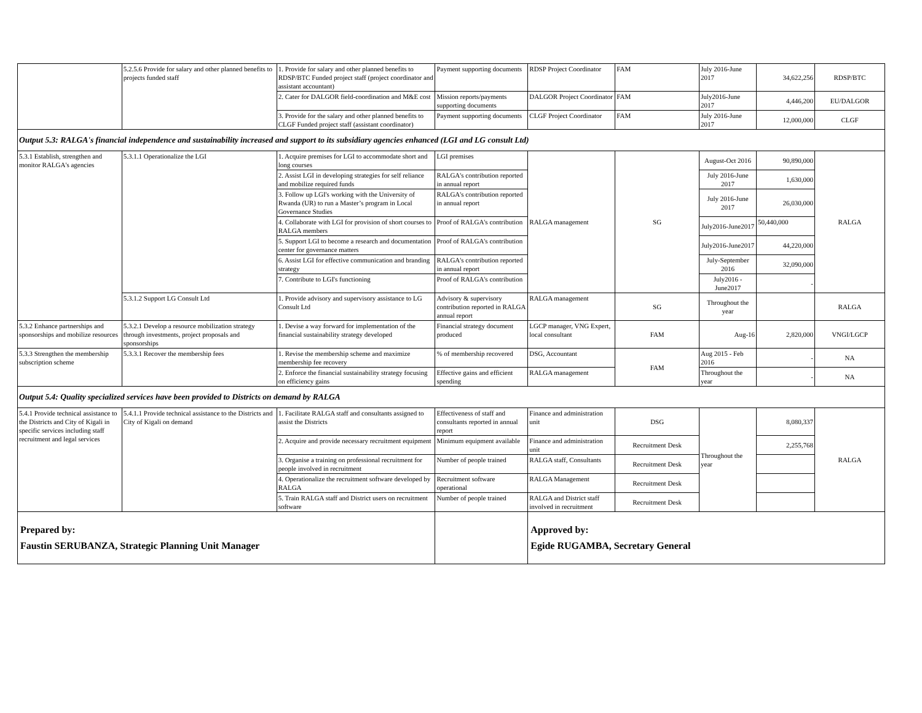| | 5.2.5.6 Provide for salary and other planned benefits to projects funded staff | 1. Provide for salary and other planned benefits to RDSP/BTC Funded project staff (project coordinator and assistant accountant) | Payment supporting documents | RDSP Project Coordinator | FAM | July 2016-June 2017 | 34,622,256 | RDSP/BTC |
| | | 2. Cater for DALGOR field-coordination and M&E cost | Mission reports/payments supporting documents | DALGOR Project Coordinator | FAM | July2016-June 2017 | 4,446,200 | EU/DALGOR |
| | | 3. Provide for the salary and other planned benefits to CLGF Funded project staff (assistant coordinator) | Payment supporting documents | CLGF Project Coordinator | FAM | July 2016-June 2017 | 12,000,000 | CLGF |
| Output 5.3: RALGA's financial independence and sustainability increased and support to its subsidiary agencies enhanced (LGI and LG consult Ltd) | | | | | | | | |
| 5.3.1 Establish, strengthen and monitor RALGA's agencies | 5.3.1.1 Operationalize the LGI | 1. Acquire premises for LGI to accommodate short and long courses | LGI premises | RALGA management | SG | August-Oct 2016 | 90,890,000 | RALGA |
| | | 2. Assist LGI in developing strategies for self reliance and mobilize required funds | RALGA's contribution reported in annual report | | | July 2016-June 2017 | 1,630,000 | |
| | | 3. Follow up LGI's working with the University of Rwanda (UR) to run a Master’s program in Local Governance Studies | RALGA's contribution reported in annual report | | | July 2016-June 2017 | 26,030,000 | |
| | | 4. Collaborate with LGI for provision of short courses to RALGA members | Proof of RALGA's contribution | | | July2016-June2017 | 50,440,000 | |
| | | 5. Support LGI to become a research and documentation center for governance matters | Proof of RALGA's contribution | | | July2016-June2017 | 44,220,000 | |
| | | 6. Assist LGI for effective communication and branding strategy | RALGA's contribution reported in annual report | | | July-September 2016 | 32,090,000 | |
| | | 7. Contribute to LGI's functioning | Proof of RALGA's contribution | | | July2016 - June2017 | - | |
| | 5.3.1.2 Support LG Consult Ltd | 1. Provide advisory and supervisory assistance to LG Consult Ltd | Advisory & supervisory contribution reported in RALGA annual report | RALGA management | SG | Throughout the year | | RALGA |
| 5.3.2 Enhance partnerships and sponsorships and mobilize resources | 5.3.2.1 Develop a resource mobilization strategy through investments, project proposals and sponsorships | 1. Devise a way forward for implementation of the financial sustainability strategy developed | Financial strategy document produced | LGCP manager, VNG Expert, local consultant | FAM | Aug-16 | 2,820,000 | VNGI/LGCP |
| 5.3.3 Strengthen the membership subscription scheme | 5.3.3.1 Recover the membership fees | 1. Revise the membership scheme and maximize membership fee recovery | % of membership recovered | DSG, Accountant | FAM | Aug 2015 - Feb 2016 | - | NA |
| | | 2. Enforce the financial sustainability strategy focusing on efficiency gains | Effective gains and efficient spending | RALGA management | | Throughout the year | - | NA |
| Output 5.4: Quality specialized services have been provided to Districts on demand by RALGA | | | | | | | | |
| 5.4.1 Provide technical assistance to the Districts and City of Kigali in specific services including staff recruitment and legal services | 5.4.1.1 Provide technical assistance to the Districts and City of Kigali on demand | 1. Facilitate RALGA staff and consultants assigned to assist the Districts | Effectiveness of staff and consultants reported in annual report | Finance and administration unit | DSG | Throughout the year | 8,080,337 | RALGA |
| | | 2. Acquire and provide necessary recruitment equipment | Minimum equipment available | Finance and administration unit | Recruitment Desk | | 2,255,768 | |
| | | 3. Organise a training on professional recruitment for people involved in recruitment | Number of people trained | RALGA staff, Consultants | Recruitment Desk | | | |
| | | 4. Operationalize the recruitment software developed by RALGA | Recruitment software operational | RALGA Management | Recruitment Desk | | | |
| | | 5. Train RALGA staff and District users on recruitment software | Number of people trained | RALGA and District staff involved in recruitment | Recruitment Desk | | | |
| Prepared by: Faustin SERUBANZA, Strategic Planning Unit Manager | | | | Approved by: Egide RUGAMBA, Secretary General | | | | |